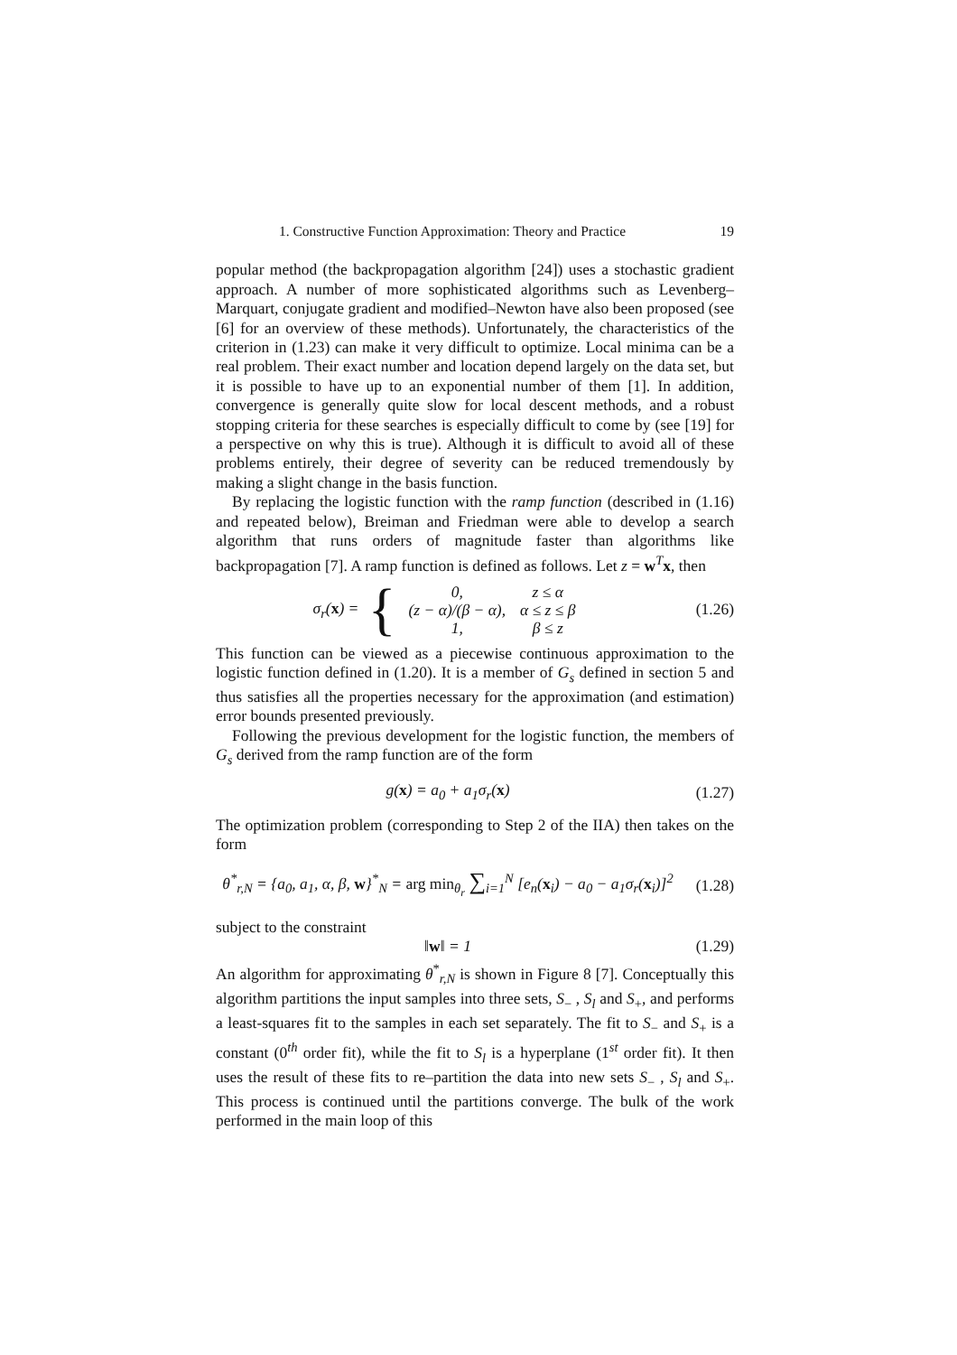1. Constructive Function Approximation: Theory and Practice 19
popular method (the backpropagation algorithm [24]) uses a stochastic gradient approach. A number of more sophisticated algorithms such as Levenberg–Marquart, conjugate gradient and modified–Newton have also been proposed (see [6] for an overview of these methods). Unfortunately, the characteristics of the criterion in (1.23) can make it very difficult to optimize. Local minima can be a real problem. Their exact number and location depend largely on the data set, but it is possible to have up to an exponential number of them [1]. In addition, convergence is generally quite slow for local descent methods, and a robust stopping criteria for these searches is especially difficult to come by (see [19] for a perspective on why this is true). Although it is difficult to avoid all of these problems entirely, their degree of severity can be reduced tremendously by making a slight change in the basis function.
By replacing the logistic function with the ramp function (described in (1.16) and repeated below), Breiman and Friedman were able to develop a search algorithm that runs orders of magnitude faster than algorithms like backpropagation [7]. A ramp function is defined as follows. Let z = w<sup>T</sup>x, then
σ<sub>r</sub>(x) = {
| 0, | z ≤ α |
| (z − α)/(β − α), | α ≤ z ≤ β |
| 1, | β ≤ z |
(1.26)
This function can be viewed as a piecewise continuous approximation to the logistic function defined in (1.20). It is a member of G<sub>s</sub> defined in section 5 and thus satisfies all the properties necessary for the approximation (and estimation) error bounds presented previously.
Following the previous development for the logistic function, the members of G<sub>s</sub> derived from the ramp function are of the form
g(x) = a<sub>0</sub> + a<sub>1</sub>σ<sub>r</sub>(x)
(1.27)
The optimization problem (corresponding to Step 2 of the IIA) then takes on the form
θ<sup>*</sup><sub>r,N</sub> = {a<sub>0</sub>, a<sub>1</sub>, α, β, w}<sup>*</sup><sub>N</sub> = arg min<sub>θ<sub>r</sub></sub> ∑<sub>i=1</sub><sup>N</sup> [e<sub>n</sub>(x<sub>i</sub>) − a<sub>0</sub> − a<sub>1</sub>σ<sub>r</sub>(x<sub>i</sub>)]<sup>2</sup>
(1.28)
subject to the constraint
‖w‖ = 1
(1.29)
An algorithm for approximating θ<sup>*</sup><sub>r,N</sub> is shown in Figure 8 [7]. Conceptually this algorithm partitions the input samples into three sets, S<sub>−</sub> , S<sub>l</sub> and S<sub>+</sub>, and performs a least-squares fit to the samples in each set separately. The fit to S<sub>−</sub> and S<sub>+</sub> is a constant (0<sup>th</sup> order fit), while the fit to S<sub>l</sub> is a hyperplane (1<sup>st</sup> order fit). It then uses the result of these fits to re–partition the data into new sets S<sub>−</sub> , S<sub>l</sub> and S<sub>+</sub>. This process is continued until the partitions converge. The bulk of the work performed in the main loop of this